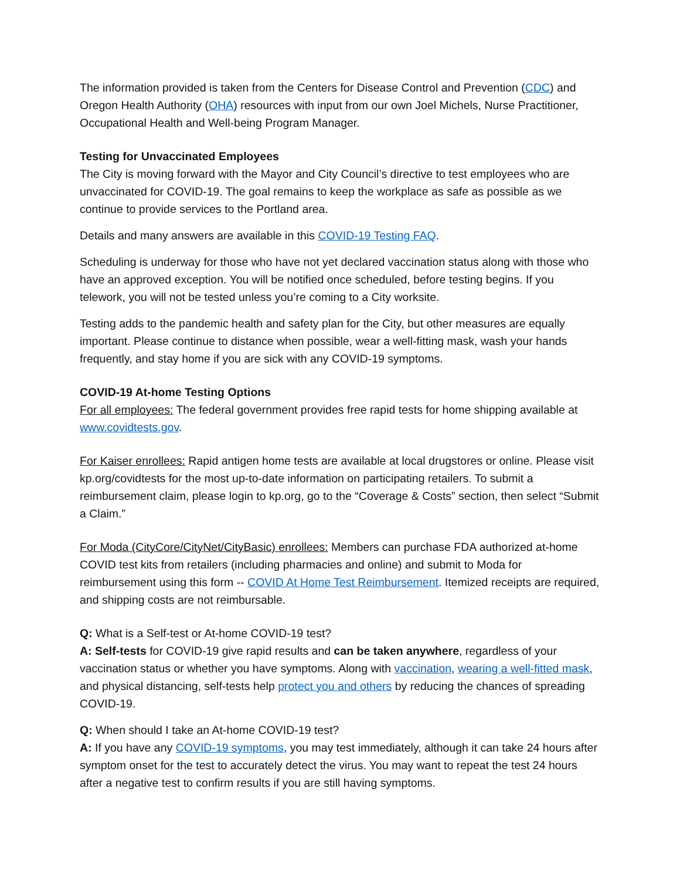The information provided is taken from the Centers for Disease Control and Prevention (CDC) and Oregon Health Authority (OHA) resources with input from our own Joel Michels, Nurse Practitioner, Occupational Health and Well-being Program Manager.
Testing for Unvaccinated Employees
The City is moving forward with the Mayor and City Council’s directive to test employees who are unvaccinated for COVID-19. The goal remains to keep the workplace as safe as possible as we continue to provide services to the Portland area.
Details and many answers are available in this COVID-19 Testing FAQ.
Scheduling is underway for those who have not yet declared vaccination status along with those who have an approved exception. You will be notified once scheduled, before testing begins. If you telework, you will not be tested unless you’re coming to a City worksite.
Testing adds to the pandemic health and safety plan for the City, but other measures are equally important. Please continue to distance when possible, wear a well-fitting mask, wash your hands frequently, and stay home if you are sick with any COVID-19 symptoms.
COVID-19 At-home Testing Options
For all employees: The federal government provides free rapid tests for home shipping available at www.covidtests.gov.
For Kaiser enrollees: Rapid antigen home tests are available at local drugstores or online. Please visit kp.org/covidtests for the most up-to-date information on participating retailers. To submit a reimbursement claim, please login to kp.org, go to the “Coverage & Costs” section, then select “Submit a Claim.”
For Moda (CityCore/CityNet/CityBasic) enrollees: Members can purchase FDA authorized at-home COVID test kits from retailers (including pharmacies and online) and submit to Moda for reimbursement using this form -- COVID At Home Test Reimbursement. Itemized receipts are required, and shipping costs are not reimbursable.
Q: What is a Self-test or At-home COVID-19 test?
A: Self-tests for COVID-19 give rapid results and can be taken anywhere, regardless of your vaccination status or whether you have symptoms. Along with vaccination, wearing a well-fitted mask, and physical distancing, self-tests help protect you and others by reducing the chances of spreading COVID-19.
Q: When should I take an At-home COVID-19 test?
A: If you have any COVID-19 symptoms, you may test immediately, although it can take 24 hours after symptom onset for the test to accurately detect the virus. You may want to repeat the test 24 hours after a negative test to confirm results if you are still having symptoms.